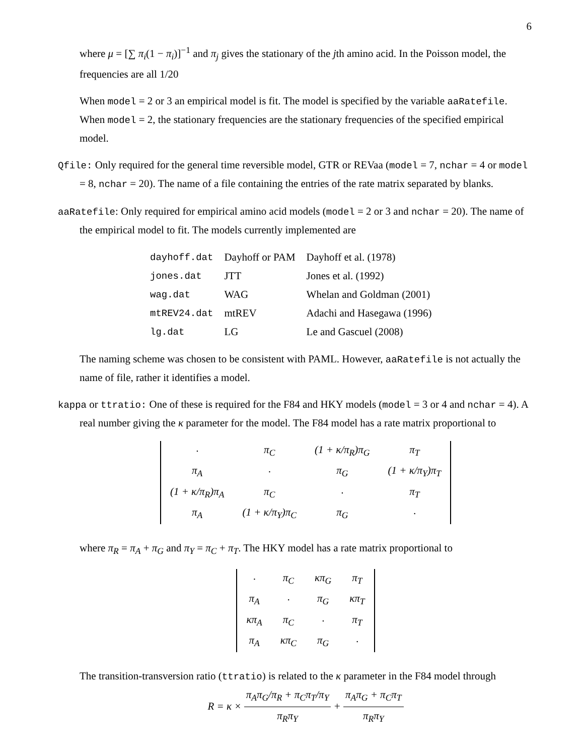6
where μ = [∑ π<sub>i</sub>(1 − π<sub>i</sub>)]<sup>−1</sup> and π<sub>j</sub> gives the stationary of the jth amino acid. In the Poisson model, the frequencies are all 1/20
When model = 2 or 3 an empirical model is fit. The model is specified by the variable aaRatefile. When model = 2, the stationary frequencies are the stationary frequencies of the specified empirical model.
Qfile: Only required for the general time reversible model, GTR or REVaa (model = 7, nchar = 4 or model = 8, nchar = 20). The name of a file containing the entries of the rate matrix separated by blanks.
aaRatefile: Only required for empirical amino acid models (model = 2 or 3 and nchar = 20). The name of the empirical model to fit. The models currently implemented are
| dayhoff.dat | Dayhoff or PAM | Dayhoff et al. (1978) |
| jones.dat | JTT | Jones et al. (1992) |
| wag.dat | WAG | Whelan and Goldman (2001) |
| mtREV24.dat | mtREV | Adachi and Hasegawa (1996) |
| lg.dat | LG | Le and Gascuel (2008) |
The naming scheme was chosen to be consistent with PAML. However, aaRatefile is not actually the name of file, rather it identifies a model.
kappa or ttratio: One of these is required for the F84 and HKY models (model = 3 or 4 and nchar = 4). A real number giving the κ parameter for the model. The F84 model has a rate matrix proportional to
| · | π<sub>C</sub> | (1 + κ/π<sub>R</sub>)π<sub>G</sub> | π<sub>T</sub> |
| π<sub>A</sub> | · | π<sub>G</sub> | (1 + κ/π<sub>Y</sub>)π<sub>T</sub> |
| (1 + κ/π<sub>R</sub>)π<sub>A</sub> | π<sub>C</sub> | · | π<sub>T</sub> |
| π<sub>A</sub> | (1 + κ/π<sub>Y</sub>)π<sub>C</sub> | π<sub>G</sub> | · |
where π<sub>R</sub> = π<sub>A</sub> + π<sub>G</sub> and π<sub>Y</sub> = π<sub>C</sub> + π<sub>T</sub>. The HKY model has a rate matrix proportional to
| · | π<sub>C</sub> | κπ<sub>G</sub> | π<sub>T</sub> |
| π<sub>A</sub> | · | π<sub>G</sub> | κπ<sub>T</sub> |
| κπ<sub>A</sub> | π<sub>C</sub> | · | π<sub>T</sub> |
| π<sub>A</sub> | κπ<sub>C</sub> | π<sub>G</sub> | · |
The transition-transversion ratio (ttratio) is related to the κ parameter in the F84 model through
R = κ × π<sub>A</sub>π<sub>G</sub>/π<sub>R</sub> + π<sub>C</sub>π<sub>T</sub>/π<sub>Y</sub> π<sub>R</sub>π<sub>Y</sub> + π<sub>A</sub>π<sub>G</sub> + π<sub>C</sub>π<sub>T</sub> π<sub>R</sub>π<sub>Y</sub>